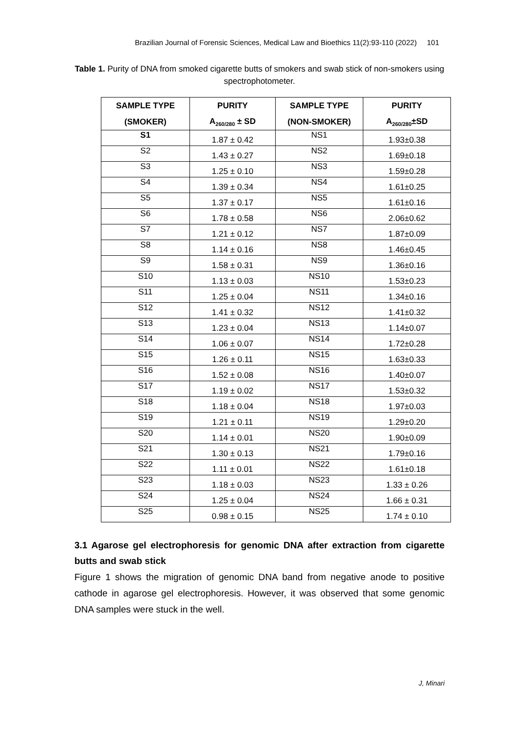Brazilian Journal of Forensic Sciences, Medical Law and Bioethics 11(2):93-110 (2022) 101
Table 1. Purity of DNA from smoked cigarette butts of smokers and swab stick of non-smokers using spectrophotometer.
| SAMPLE TYPE | PURITY | SAMPLE TYPE | PURITY |
| --- | --- | --- | --- |
| (SMOKER) | A<sub>260/280</sub> ± SD | (NON-SMOKER) | A<sub>260/280</sub>±SD |
| S1 | 1.87 ± 0.42 | NS1 | 1.93±0.38 |
| S2 | 1.43 ± 0.27 | NS2 | 1.69±0.18 |
| S3 | 1.25 ± 0.10 | NS3 | 1.59±0.28 |
| S4 | 1.39 ± 0.34 | NS4 | 1.61±0.25 |
| S5 | 1.37 ± 0.17 | NS5 | 1.61±0.16 |
| S6 | 1.78 ± 0.58 | NS6 | 2.06±0.62 |
| S7 | 1.21 ± 0.12 | NS7 | 1.87±0.09 |
| S8 | 1.14 ± 0.16 | NS8 | 1.46±0.45 |
| S9 | 1.58 ± 0.31 | NS9 | 1.36±0.16 |
| S10 | 1.13 ± 0.03 | NS10 | 1.53±0.23 |
| S11 | 1.25 ± 0.04 | NS11 | 1.34±0.16 |
| S12 | 1.41 ± 0.32 | NS12 | 1.41±0.32 |
| S13 | 1.23 ± 0.04 | NS13 | 1.14±0.07 |
| S14 | 1.06 ± 0.07 | NS14 | 1.72±0.28 |
| S15 | 1.26 ± 0.11 | NS15 | 1.63±0.33 |
| S16 | 1.52 ± 0.08 | NS16 | 1.40±0.07 |
| S17 | 1.19 ± 0.02 | NS17 | 1.53±0.32 |
| S18 | 1.18 ± 0.04 | NS18 | 1.97±0.03 |
| S19 | 1.21 ± 0.11 | NS19 | 1.29±0.20 |
| S20 | 1.14 ± 0.01 | NS20 | 1.90±0.09 |
| S21 | 1.30 ± 0.13 | NS21 | 1.79±0.16 |
| S22 | 1.11 ± 0.01 | NS22 | 1.61±0.18 |
| S23 | 1.18 ± 0.03 | NS23 | 1.33 ± 0.26 |
| S24 | 1.25 ± 0.04 | NS24 | 1.66 ± 0.31 |
| S25 | 0.98 ± 0.15 | NS25 | 1.74 ± 0.10 |
3.1 Agarose gel electrophoresis for genomic DNA after extraction from cigarette butts and swab stick
Figure 1 shows the migration of genomic DNA band from negative anode to positive cathode in agarose gel electrophoresis. However, it was observed that some genomic DNA samples were stuck in the well.
J, Minari